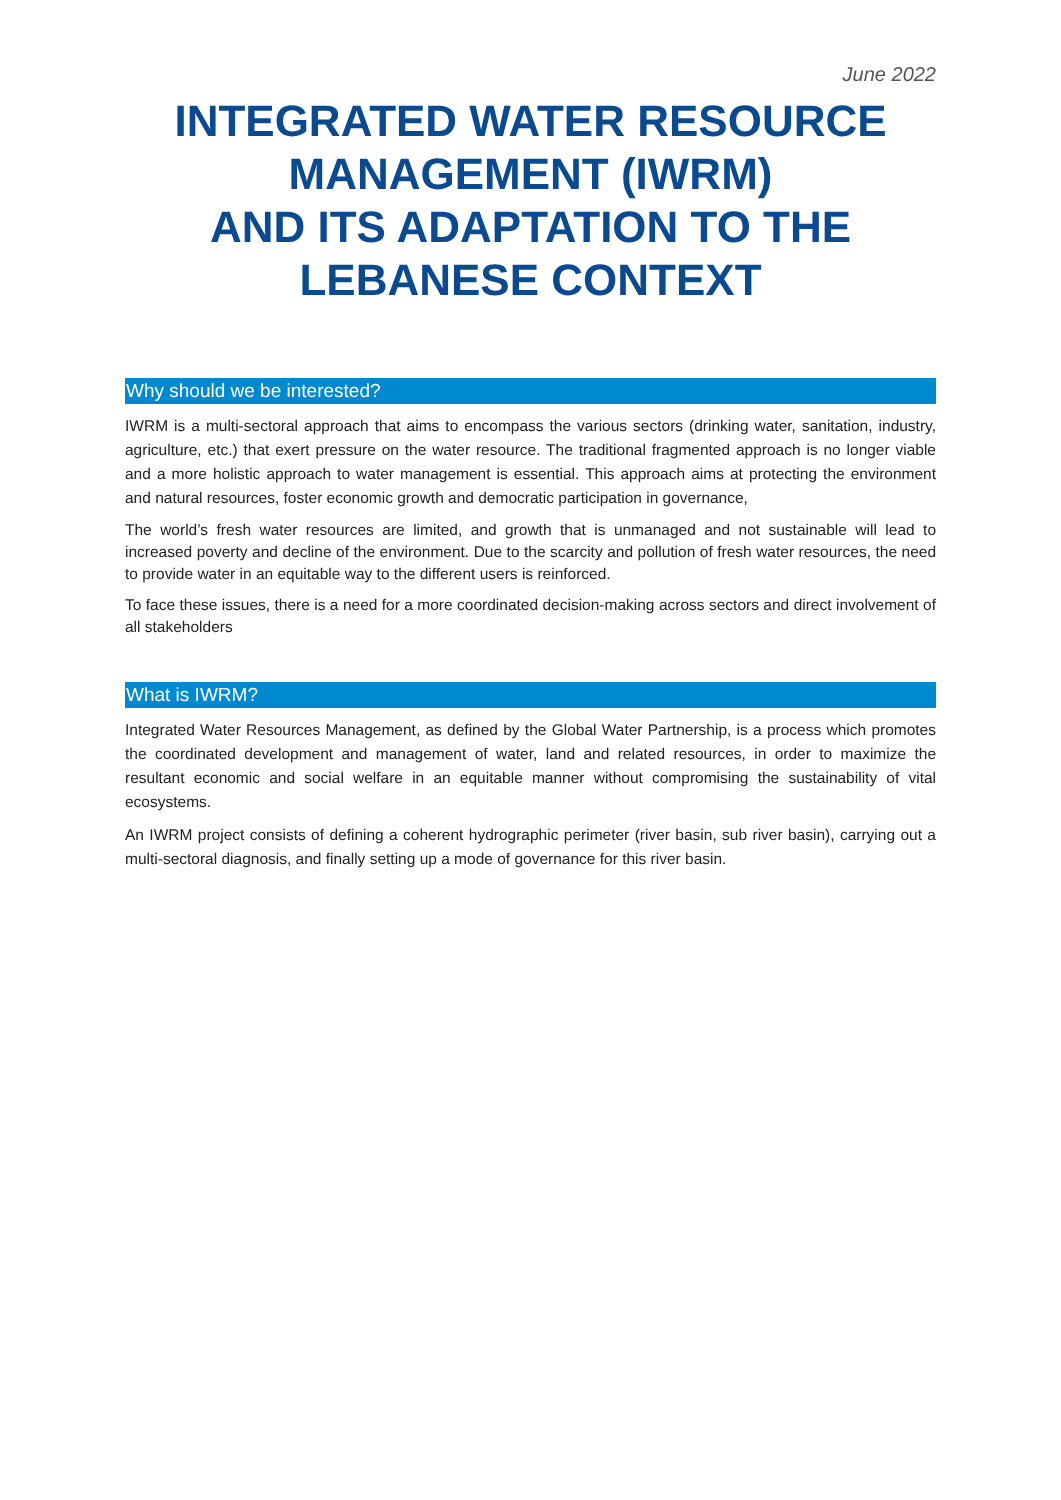June 2022
INTEGRATED WATER RESOURCE MANAGEMENT (IWRM)
AND ITS ADAPTATION TO THE LEBANESE CONTEXT
Why should we be interested?
IWRM is a multi-sectoral approach that aims to encompass the various sectors (drinking water, sanitation, industry, agriculture, etc.) that exert pressure on the water resource. The traditional fragmented approach is no longer viable and a more holistic approach to water management is essential. This approach aims at protecting the environment and natural resources, foster economic growth and democratic participation in governance,
The world’s fresh water resources are limited, and growth that is unmanaged and not sustainable will lead to increased poverty and decline of the environment. Due to the scarcity and pollution of fresh water resources, the need to provide water in an equitable way to the different users is reinforced.
To face these issues, there is a need for a more coordinated decision-making across sectors and direct involvement of all stakeholders
What is IWRM?
Integrated Water Resources Management, as defined by the Global Water Partnership, is a process which promotes the coordinated development and management of water, land and related resources, in order to maximize the resultant economic and social welfare in an equitable manner without compromising the sustainability of vital ecosystems.
An IWRM project consists of defining a coherent hydrographic perimeter (river basin, sub river basin), carrying out a multi-sectoral diagnosis, and finally setting up a mode of governance for this river basin.